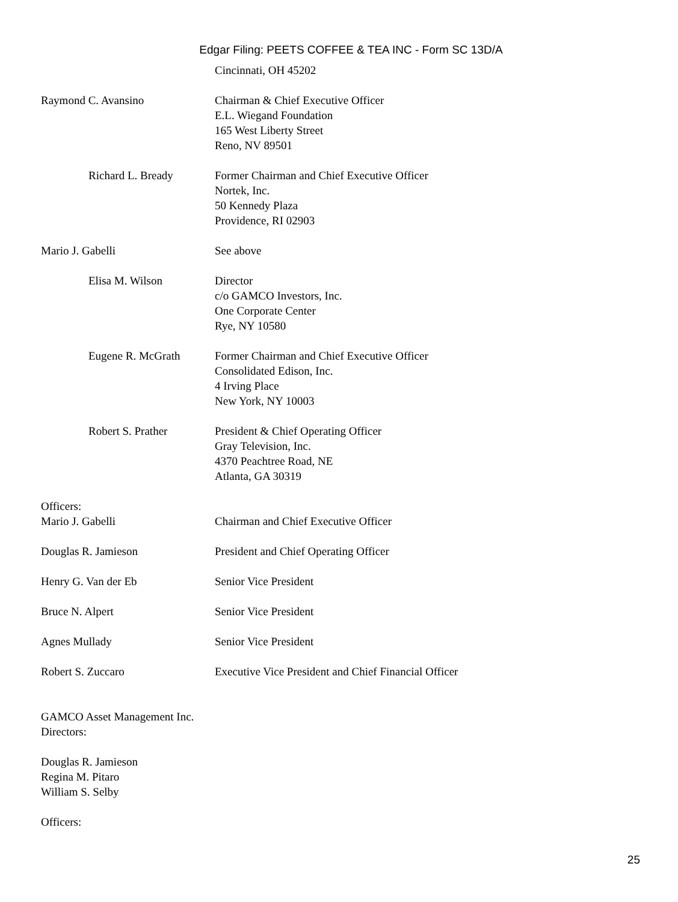Edgar Filing: PEETS COFFEE & TEA INC - Form SC 13D/A
| | Cincinnati, OH 45202 |
| Raymond C. Avansino | Chairman & Chief Executive Officer E.L. Wiegand Foundation 165 West Liberty Street Reno, NV 89501 |
| Richard L. Bready | Former Chairman and Chief Executive Officer Nortek, Inc. 50 Kennedy Plaza Providence, RI 02903 |
| Mario J. Gabelli | See above |
| Elisa M. Wilson | Director c/o GAMCO Investors, Inc. One Corporate Center Rye, NY 10580 |
| Eugene R. McGrath | Former Chairman and Chief Executive Officer Consolidated Edison, Inc. 4 Irving Place New York, NY 10003 |
| Robert S. Prather | President & Chief Operating Officer Gray Television, Inc. 4370 Peachtree Road, NE Atlanta, GA 30319 |
| Officers: | |
| Mario J. Gabelli | Chairman and Chief Executive Officer |
| Douglas R. Jamieson | President and Chief Operating Officer |
| Henry G. Van der Eb | Senior Vice President |
| Bruce N. Alpert | Senior Vice President |
| Agnes Mullady | Senior Vice President |
| Robert S. Zuccaro | Executive Vice President and Chief Financial Officer |
GAMCO Asset Management Inc.
Directors:
Douglas R. Jamieson
Regina M. Pitaro
William S. Selby
Officers:
25